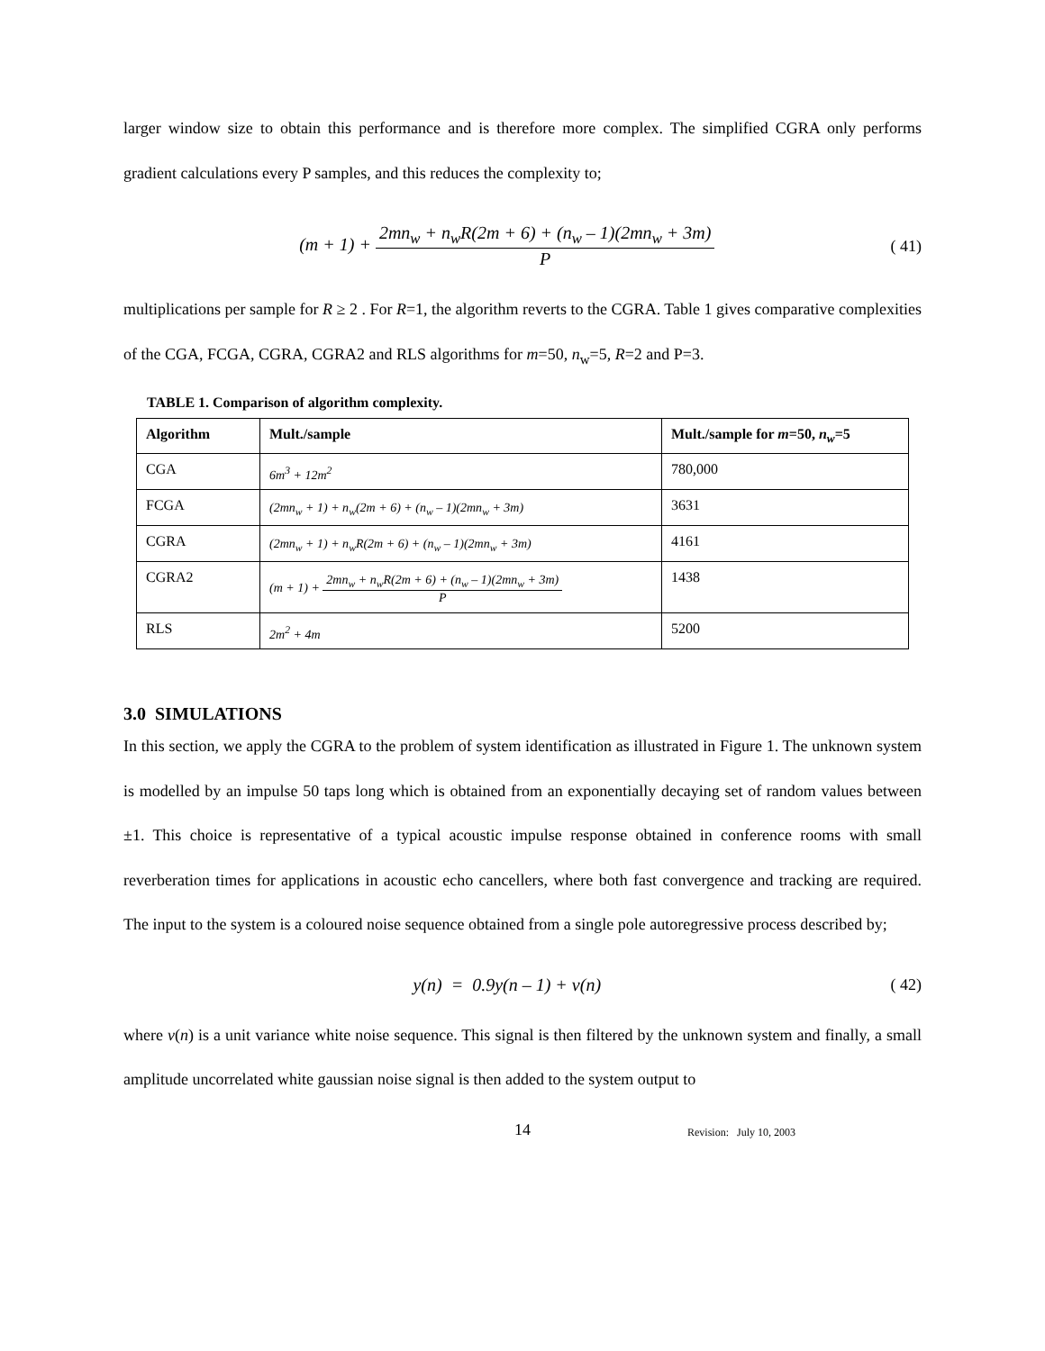larger window size to obtain this performance and is therefore more complex. The simplified CGRA only performs gradient calculations every P samples, and this reduces the complexity to;
(m + 1) + 2mn<sub>w</sub> + n<sub>w</sub>R(2m + 6) + (n<sub>w</sub> – 1)(2mn<sub>w</sub> + 3m) P
( 41)
multiplications per sample for R ≥ 2 . For R=1, the algorithm reverts to the CGRA. Table 1 gives comparative complexities of the CGA, FCGA, CGRA, CGRA2 and RLS algorithms for m=50, n<sub>w</sub>=5, R=2 and P=3.
TABLE 1. Comparison of algorithm complexity.
| Algorithm | Mult./sample | Mult./sample for m =50, n<sub>w</sub> =5 |
| --- | --- | --- |
| CGA | 6m<sup>3</sup> + 12m<sup>2</sup> | 780,000 |
| FCGA | (2mn<sub>w</sub> + 1) + n<sub>w</sub>(2m + 6) + (n<sub>w</sub> – 1)(2mn<sub>w</sub> + 3m) | 3631 |
| CGRA | (2mn<sub>w</sub> + 1) + n<sub>w</sub>R(2m + 6) + (n<sub>w</sub> – 1)(2mn<sub>w</sub> + 3m) | 4161 |
| CGRA2 | (m + 1) + 2mn<sub>w</sub> + n<sub>w</sub>R(2m + 6) + (n<sub>w</sub> – 1)(2mn<sub>w</sub> + 3m) P | 1438 |
| RLS | 2m<sup>2</sup> + 4m | 5200 |
3.0 SIMULATIONS
In this section, we apply the CGRA to the problem of system identification as illustrated in Figure 1. The unknown system is modelled by an impulse 50 taps long which is obtained from an exponentially decaying set of random values between ±1. This choice is representative of a typical acoustic impulse response obtained in conference rooms with small reverberation times for applications in acoustic echo cancellers, where both fast convergence and tracking are required. The input to the system is a coloured noise sequence obtained from a single pole autoregressive process described by;
y(n) = 0.9y(n – 1) + v(n) ( 42)
where v(n) is a unit variance white noise sequence. This signal is then filtered by the unknown system and finally, a small amplitude uncorrelated white gaussian noise signal is then added to the system output to
14
Revision: July 10, 2003